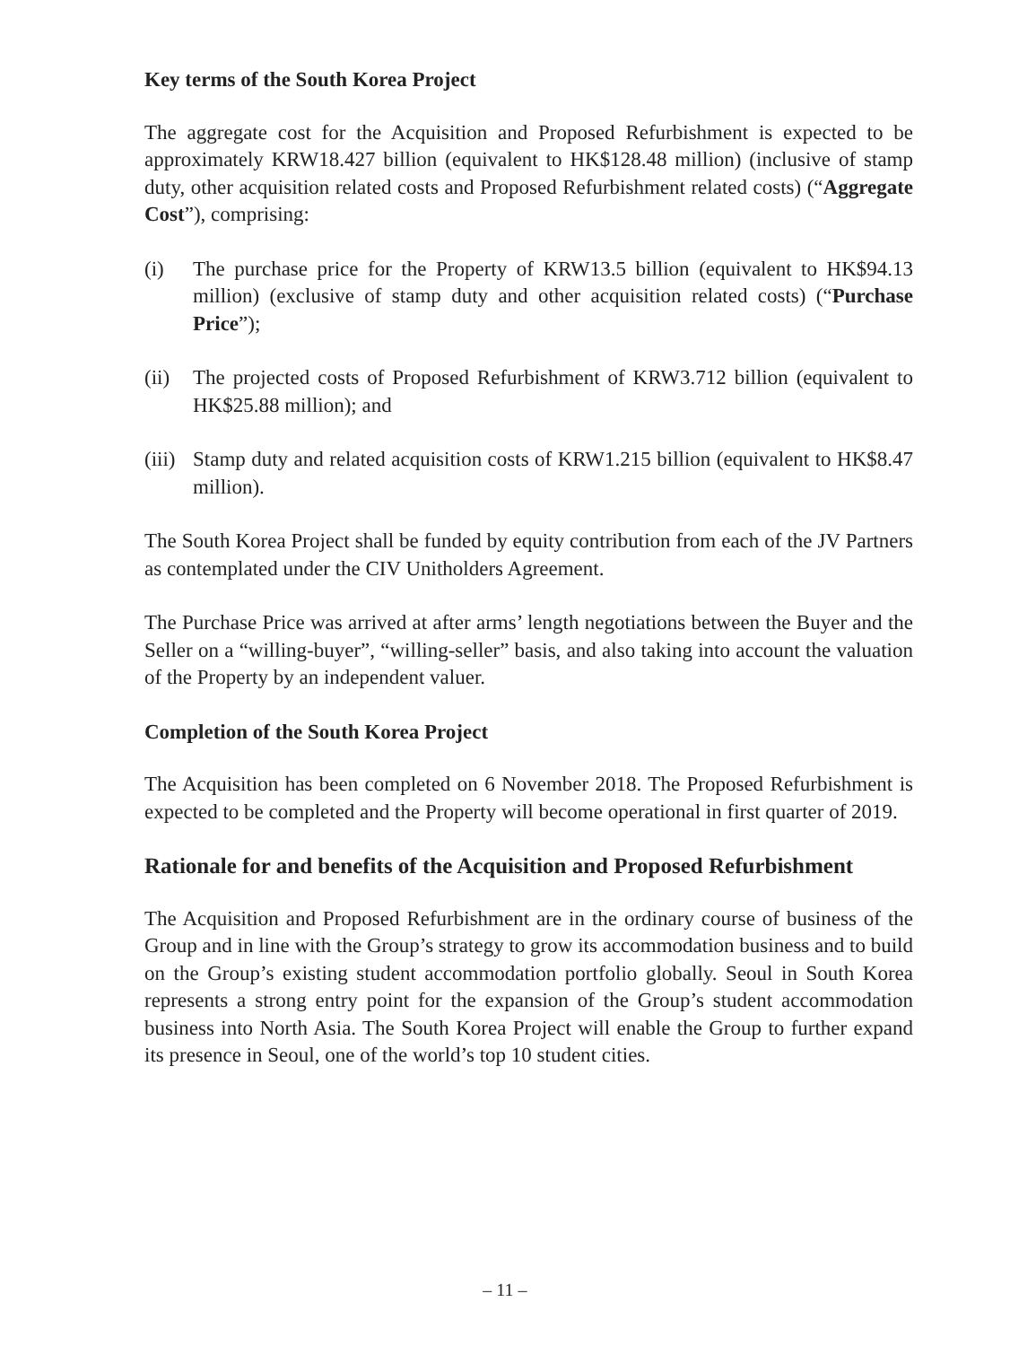Key terms of the South Korea Project
The aggregate cost for the Acquisition and Proposed Refurbishment is expected to be approximately KRW18.427 billion (equivalent to HK$128.48 million) (inclusive of stamp duty, other acquisition related costs and Proposed Refurbishment related costs) (“Aggregate Cost”), comprising:
(i) The purchase price for the Property of KRW13.5 billion (equivalent to HK$94.13 million) (exclusive of stamp duty and other acquisition related costs) (“Purchase Price”);
(ii) The projected costs of Proposed Refurbishment of KRW3.712 billion (equivalent to HK$25.88 million); and
(iii) Stamp duty and related acquisition costs of KRW1.215 billion (equivalent to HK$8.47 million).
The South Korea Project shall be funded by equity contribution from each of the JV Partners as contemplated under the CIV Unitholders Agreement.
The Purchase Price was arrived at after arms’ length negotiations between the Buyer and the Seller on a “willing-buyer”, “willing-seller” basis, and also taking into account the valuation of the Property by an independent valuer.
Completion of the South Korea Project
The Acquisition has been completed on 6 November 2018. The Proposed Refurbishment is expected to be completed and the Property will become operational in first quarter of 2019.
Rationale for and benefits of the Acquisition and Proposed Refurbishment
The Acquisition and Proposed Refurbishment are in the ordinary course of business of the Group and in line with the Group’s strategy to grow its accommodation business and to build on the Group’s existing student accommodation portfolio globally. Seoul in South Korea represents a strong entry point for the expansion of the Group’s student accommodation business into North Asia. The South Korea Project will enable the Group to further expand its presence in Seoul, one of the world’s top 10 student cities.
– 11 –